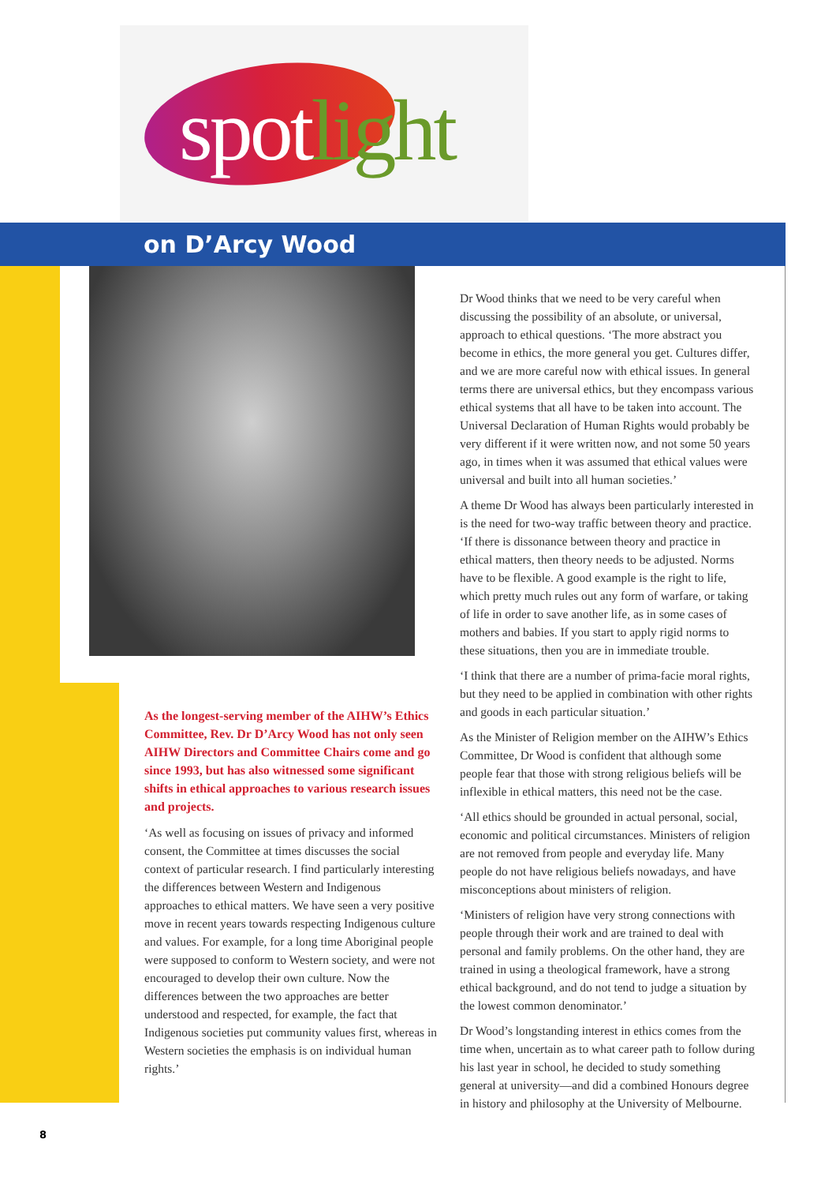spotlight
on D’Arcy Wood
As the longest-serving member of the AIHW’s Ethics Committee, Rev. Dr D’Arcy Wood has not only seen AIHW Directors and Committee Chairs come and go since 1993, but has also witnessed some significant shifts in ethical approaches to various research issues and projects.
‘As well as focusing on issues of privacy and informed consent, the Committee at times discusses the social context of particular research. I find particularly interesting the differences between Western and Indigenous approaches to ethical matters. We have seen a very positive move in recent years towards respecting Indigenous culture and values. For example, for a long time Aboriginal people were supposed to conform to Western society, and were not encouraged to develop their own culture. Now the differences between the two approaches are better understood and respected, for example, the fact that Indigenous societies put community values first, whereas in Western societies the emphasis is on individual human rights.’
Dr Wood thinks that we need to be very careful when discussing the possibility of an absolute, or universal, approach to ethical questions. ‘The more abstract you become in ethics, the more general you get. Cultures differ, and we are more careful now with ethical issues. In general terms there are universal ethics, but they encompass various ethical systems that all have to be taken into account. The Universal Declaration of Human Rights would probably be very different if it were written now, and not some 50 years ago, in times when it was assumed that ethical values were universal and built into all human societies.’
A theme Dr Wood has always been particularly interested in is the need for two-way traffic between theory and practice. ‘If there is dissonance between theory and practice in ethical matters, then theory needs to be adjusted. Norms have to be flexible. A good example is the right to life, which pretty much rules out any form of warfare, or taking of life in order to save another life, as in some cases of mothers and babies. If you start to apply rigid norms to these situations, then you are in immediate trouble.
‘I think that there are a number of prima-facie moral rights, but they need to be applied in combination with other rights and goods in each particular situation.’
As the Minister of Religion member on the AIHW’s Ethics Committee, Dr Wood is confident that although some people fear that those with strong religious beliefs will be inflexible in ethical matters, this need not be the case.
‘All ethics should be grounded in actual personal, social, economic and political circumstances. Ministers of religion are not removed from people and everyday life. Many people do not have religious beliefs nowadays, and have misconceptions about ministers of religion.
‘Ministers of religion have very strong connections with people through their work and are trained to deal with personal and family problems. On the other hand, they are trained in using a theological framework, have a strong ethical background, and do not tend to judge a situation by the lowest common denominator.’
Dr Wood’s longstanding interest in ethics comes from the time when, uncertain as to what career path to follow during his last year in school, he decided to study something general at university—and did a combined Honours degree in history and philosophy at the University of Melbourne.
8